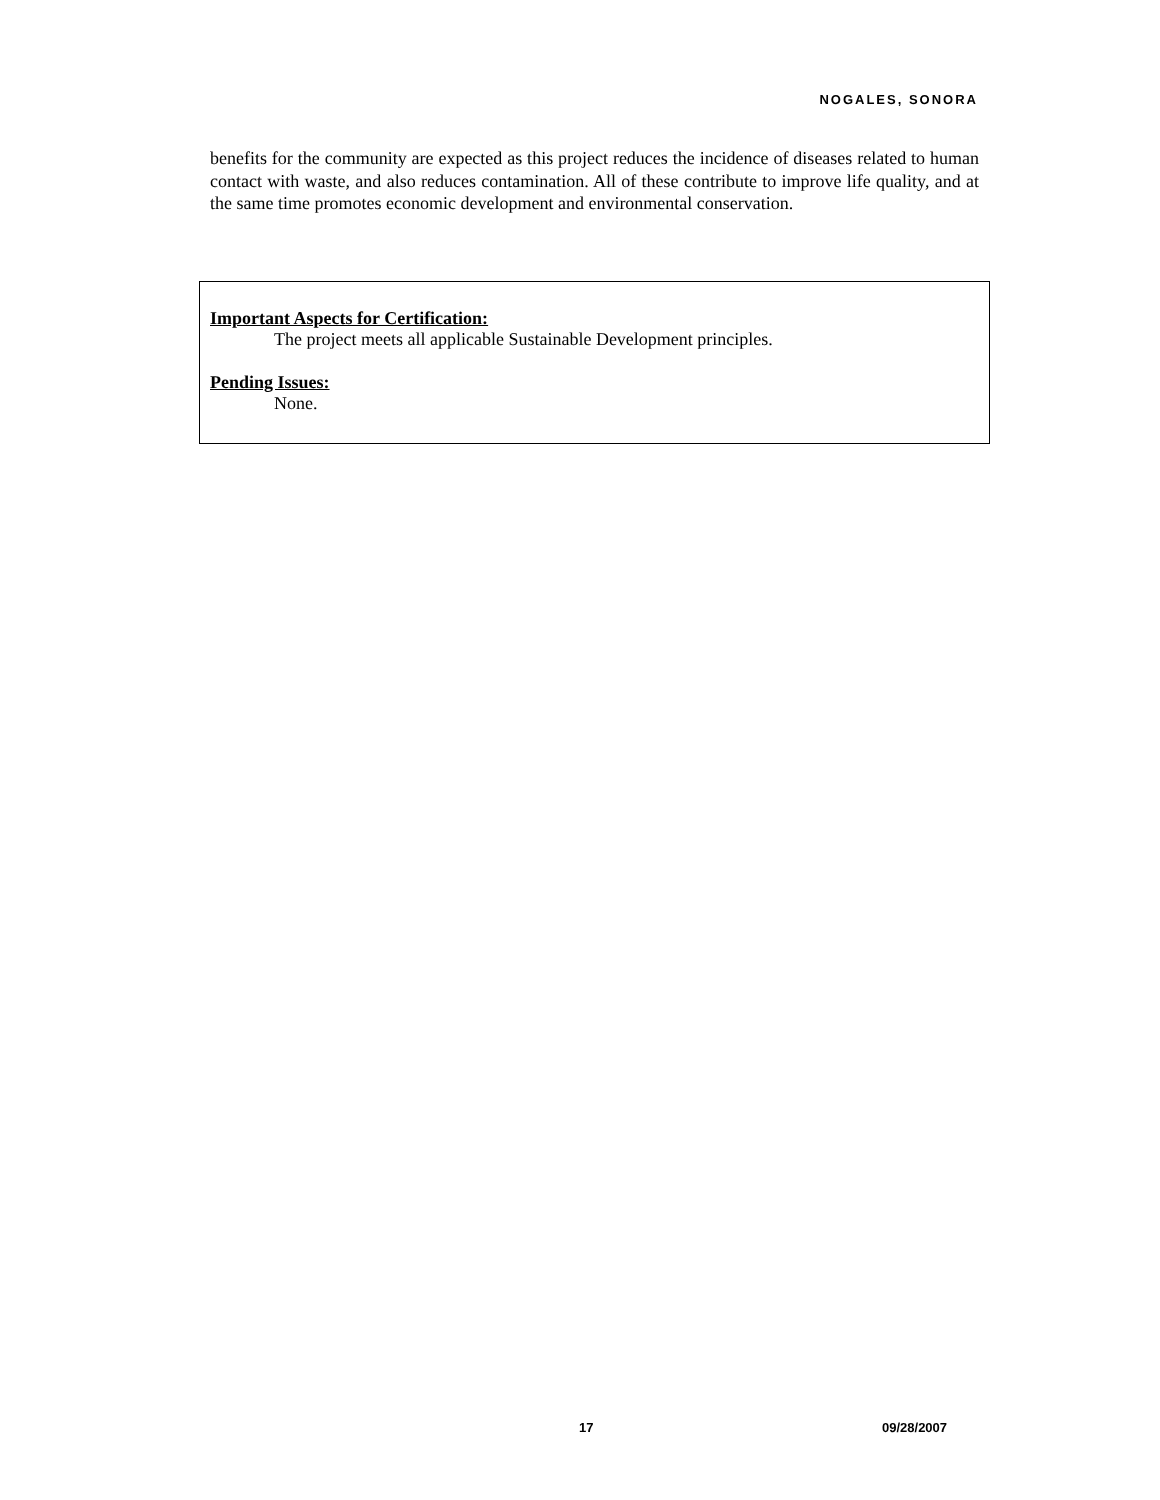NOGALES, SONORA
benefits for the community are expected as this project reduces the incidence of diseases related to human contact with waste, and also reduces contamination. All of these contribute to improve life quality, and at the same time promotes economic development and environmental conservation.
Important Aspects for Certification:
The project meets all applicable Sustainable Development principles.
Pending Issues:
None.
17 09/28/2007